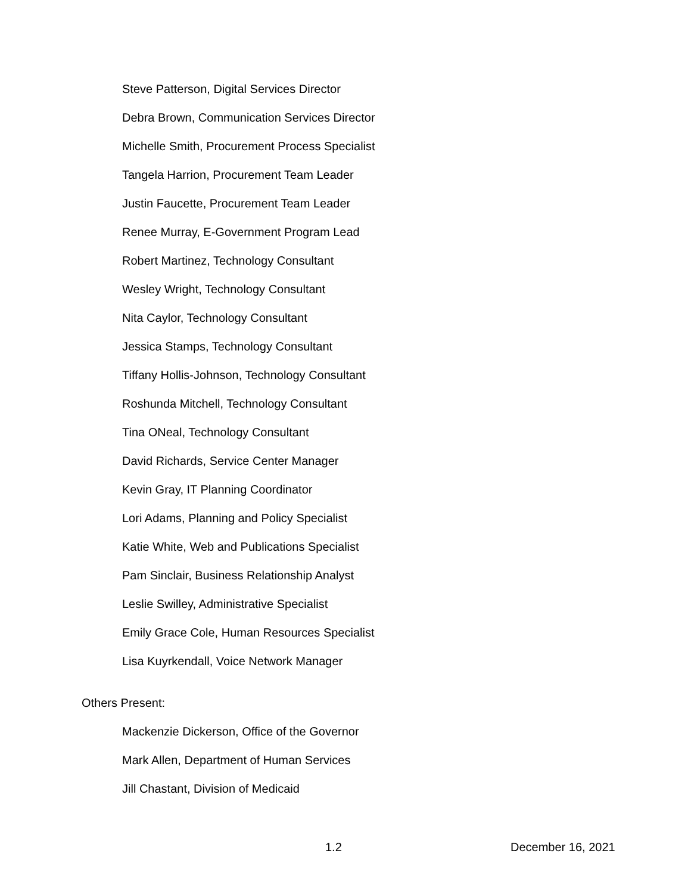Steve Patterson, Digital Services Director
Debra Brown, Communication Services Director
Michelle Smith, Procurement Process Specialist
Tangela Harrion, Procurement Team Leader
Justin Faucette, Procurement Team Leader
Renee Murray, E-Government Program Lead
Robert Martinez, Technology Consultant
Wesley Wright, Technology Consultant
Nita Caylor, Technology Consultant
Jessica Stamps, Technology Consultant
Tiffany Hollis-Johnson, Technology Consultant
Roshunda Mitchell, Technology Consultant
Tina ONeal, Technology Consultant
David Richards, Service Center Manager
Kevin Gray, IT Planning Coordinator
Lori Adams, Planning and Policy Specialist
Katie White, Web and Publications Specialist
Pam Sinclair, Business Relationship Analyst
Leslie Swilley, Administrative Specialist
Emily Grace Cole, Human Resources Specialist
Lisa Kuyrkendall, Voice Network Manager
Others Present:
Mackenzie Dickerson, Office of the Governor
Mark Allen, Department of Human Services
Jill Chastant, Division of Medicaid
1.2 December 16, 2021